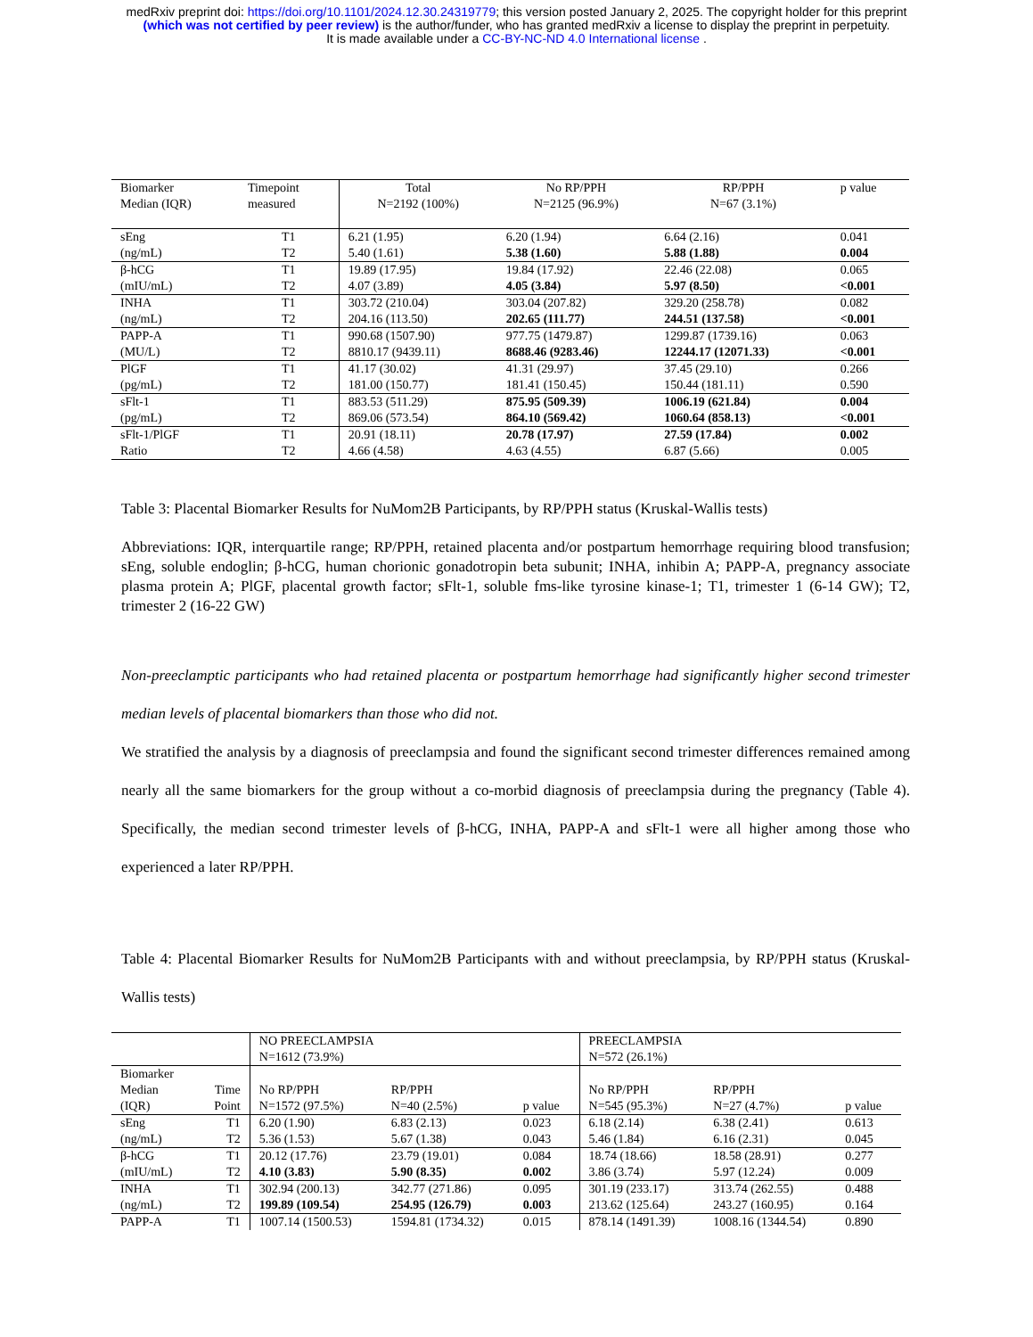medRxiv preprint doi: https://doi.org/10.1101/2024.12.30.24319779; this version posted January 2, 2025. The copyright holder for this preprint
(which was not certified by peer review) is the author/funder, who has granted medRxiv a license to display the preprint in perpetuity.
It is made available under a CC-BY-NC-ND 4.0 International license .
| Biomarker Median (IQR) | Timepoint measured | Total N=2192 (100%) | No RP/PPH N=2125 (96.9%) | RP/PPH N=67 (3.1%) | p value |
| --- | --- | --- | --- | --- | --- |
| sEng (ng/mL) | T1 T2 | 6.21 (1.95) 5.40 (1.61) | 6.20 (1.94) 5.38 (1.60) | 6.64 (2.16) 5.88 (1.88) | 0.041 0.004 |
| β-hCG (mIU/mL) | T1 T2 | 19.89 (17.95) 4.07 (3.89) | 19.84 (17.92) 4.05 (3.84) | 22.46 (22.08) 5.97 (8.50) | 0.065 <0.001 |
| INHA (ng/mL) | T1 T2 | 303.72 (210.04) 204.16 (113.50) | 303.04 (207.82) 202.65 (111.77) | 329.20 (258.78) 244.51 (137.58) | 0.082 <0.001 |
| PAPP-A (MU/L) | T1 T2 | 990.68 (1507.90) 8810.17 (9439.11) | 977.75 (1479.87) 8688.46 (9283.46) | 1299.87 (1739.16) 12244.17 (12071.33) | 0.063 <0.001 |
| PlGF (pg/mL) | T1 T2 | 41.17 (30.02) 181.00 (150.77) | 41.31 (29.97) 181.41 (150.45) | 37.45 (29.10) 150.44 (181.11) | 0.266 0.590 |
| sFlt-1 (pg/mL) | T1 T2 | 883.53 (511.29) 869.06 (573.54) | 875.95 (509.39) 864.10 (569.42) | 1006.19 (621.84) 1060.64 (858.13) | 0.004 <0.001 |
| sFlt-1/PlGF Ratio | T1 T2 | 20.91 (18.11) 4.66 (4.58) | 20.78 (17.97) 4.63 (4.55) | 27.59 (17.84) 6.87 (5.66) | 0.002 0.005 |
Table 3: Placental Biomarker Results for NuMom2B Participants, by RP/PPH status (Kruskal-Wallis tests)
Abbreviations: IQR, interquartile range; RP/PPH, retained placenta and/or postpartum hemorrhage requiring blood transfusion; sEng, soluble endoglin; β-hCG, human chorionic gonadotropin beta subunit; INHA, inhibin A; PAPP-A, pregnancy associate plasma protein A; PlGF, placental growth factor; sFlt-1, soluble fms-like tyrosine kinase-1; T1, trimester 1 (6-14 GW); T2, trimester 2 (16-22 GW)
Non-preeclamptic participants who had retained placenta or postpartum hemorrhage had significantly higher second trimester median levels of placental biomarkers than those who did not.
We stratified the analysis by a diagnosis of preeclampsia and found the significant second trimester differences remained among nearly all the same biomarkers for the group without a co-morbid diagnosis of preeclampsia during the pregnancy (Table 4). Specifically, the median second trimester levels of β-hCG, INHA, PAPP-A and sFlt-1 were all higher among those who experienced a later RP/PPH.
Table 4: Placental Biomarker Results for NuMom2B Participants with and without preeclampsia, by RP/PPH status (Kruskal-Wallis tests)
| | | NO PREECLAMPSIA N=1612 (73.9%) | | | PREECLAMPSIA N=572 (26.1%) | | |
| Biomarker Median (IQR) | Time Point | No RP/PPH N=1572 (97.5%) | RP/PPH N=40 (2.5%) | p value | No RP/PPH N=545 (95.3%) | RP/PPH N=27 (4.7%) | p value |
| sEng (ng/mL) | T1 T2 | 6.20 (1.90) 5.36 (1.53) | 6.83 (2.13) 5.67 (1.38) | 0.023 0.043 | 6.18 (2.14) 5.46 (1.84) | 6.38 (2.41) 6.16 (2.31) | 0.613 0.045 |
| β-hCG (mIU/mL) | T1 T2 | 20.12 (17.76) 4.10 (3.83) | 23.79 (19.01) 5.90 (8.35) | 0.084 0.002 | 18.74 (18.66) 3.86 (3.74) | 18.58 (28.91) 5.97 (12.24) | 0.277 0.009 |
| INHA (ng/mL) | T1 T2 | 302.94 (200.13) 199.89 (109.54) | 342.77 (271.86) 254.95 (126.79) | 0.095 0.003 | 301.19 (233.17) 213.62 (125.64) | 313.74 (262.55) 243.27 (160.95) | 0.488 0.164 |
| PAPP-A | T1 | 1007.14 (1500.53) | 1594.81 (1734.32) | 0.015 | 878.14 (1491.39) | 1008.16 (1344.54) | 0.890 |